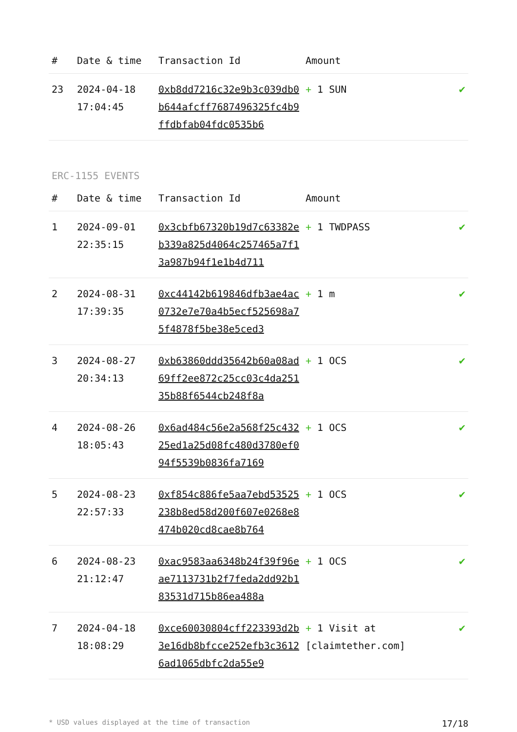| # | Date & time | Transaction Id | Amount | |
| --- | --- | --- | --- | --- |
| 23 | 2024-04-18 17:04:45 | 0xb8dd7216c32e9b3c039db0b644afcff7687496325fc4b9ffdbfab04fdc0535b6 | + 1 SUN | ✔ |
ERC-1155 EVENTS
| # | Date & time | Transaction Id | Amount | |
| --- | --- | --- | --- | --- |
| 1 | 2024-09-01 22:35:15 | 0x3cbfb67320b19d7c63382eb339a825d4064c257465a7f13a987b94f1e1b4d711 | + 1 TWDPASS | ✔ |
| 2 | 2024-08-31 17:39:35 | 0xc44142b619846dfb3ae4ac0732e7e70a4b5ecf525698a75f4878f5be38e5ced3 | + 1 m | ✔ |
| 3 | 2024-08-27 20:34:13 | 0xb63860ddd35642b60a08ad69ff2ee872c25cc03c4da25135b88f6544cb248f8a | + 1 OCS | ✔ |
| 4 | 2024-08-26 18:05:43 | 0x6ad484c56e2a568f25c43225ed1a25d08fc480d3780ef094f5539b0836fa7169 | + 1 OCS | ✔ |
| 5 | 2024-08-23 22:57:33 | 0xf854c886fe5aa7ebd53525238b8ed58d200f607e0268e8474b020cd8cae8b764 | + 1 OCS | ✔ |
| 6 | 2024-08-23 21:12:47 | 0xac9583aa6348b24f39f96eae7113731b2f7feda2dd92b183531d715b86ea488a | + 1 OCS | ✔ |
| 7 | 2024-04-18 18:08:29 | 0xce60030804cff223393d2b3e16db8bfcce252efb3c36126ad1065dbfc2da55e9 | + 1 Visit at [claimtether.com] | ✔ |
* USD values displayed at the time of transaction 17/18